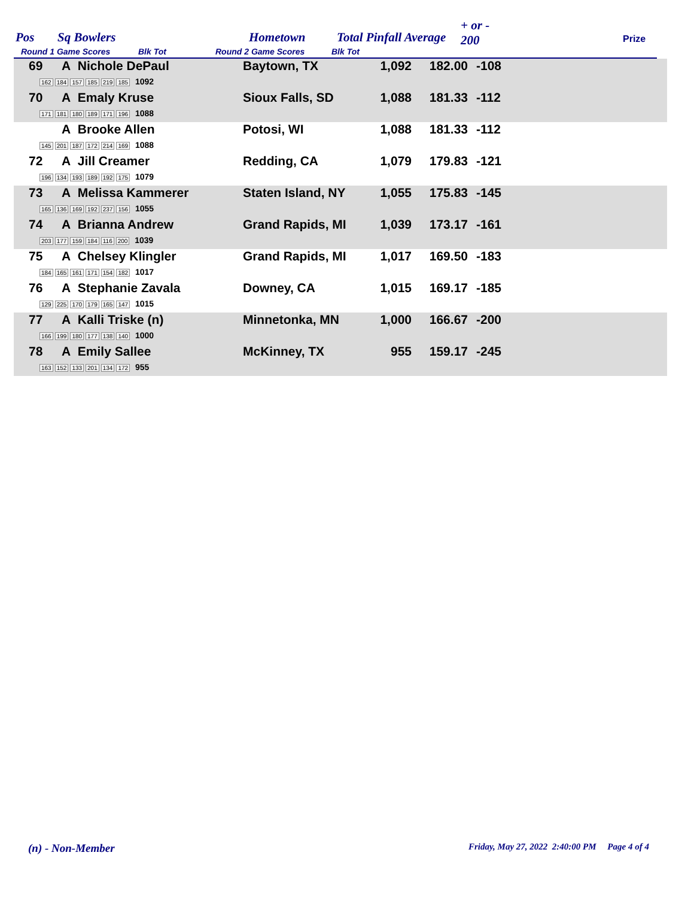Pos Sq Bowlers Hometown Total Pinfall Average
+ or -
200 Prize
Round 1 Game Scores Blk Tot Round 2 Game Scores Blk Tot
| 69 | A Nichole DePaul 162 184 157 185 219 185 1092 | Baytown, TX | 1,092 | 182.00 | -108 |
| 70 | A Emaly Kruse 171 181 180 189 171 196 1088 | Sioux Falls, SD | 1,088 | 181.33 | -112 |
| | A Brooke Allen 145 201 187 172 214 169 1088 | Potosi, WI | 1,088 | 181.33 | -112 |
| 72 | A Jill Creamer 196 134 193 189 192 175 1079 | Redding, CA | 1,079 | 179.83 | -121 |
| 73 | A Melissa Kammerer 165 136 169 192 237 156 1055 | Staten Island, NY | 1,055 | 175.83 | -145 |
| 74 | A Brianna Andrew 203 177 159 184 116 200 1039 | Grand Rapids, MI | 1,039 | 173.17 | -161 |
| 75 | A Chelsey Klingler 184 165 161 171 154 182 1017 | Grand Rapids, MI | 1,017 | 169.50 | -183 |
| 76 | A Stephanie Zavala 129 225 170 179 165 147 1015 | Downey, CA | 1,015 | 169.17 | -185 |
| 77 | A Kalli Triske (n) 166 199 180 177 138 140 1000 | Minnetonka, MN | 1,000 | 166.67 | -200 |
| 78 | A Emily Sallee 163 152 133 201 134 172 955 | McKinney, TX | 955 | 159.17 | -245 |
(n) - Non-Member
Friday, May 27, 2022 2:40:00 PM Page 4 of 4